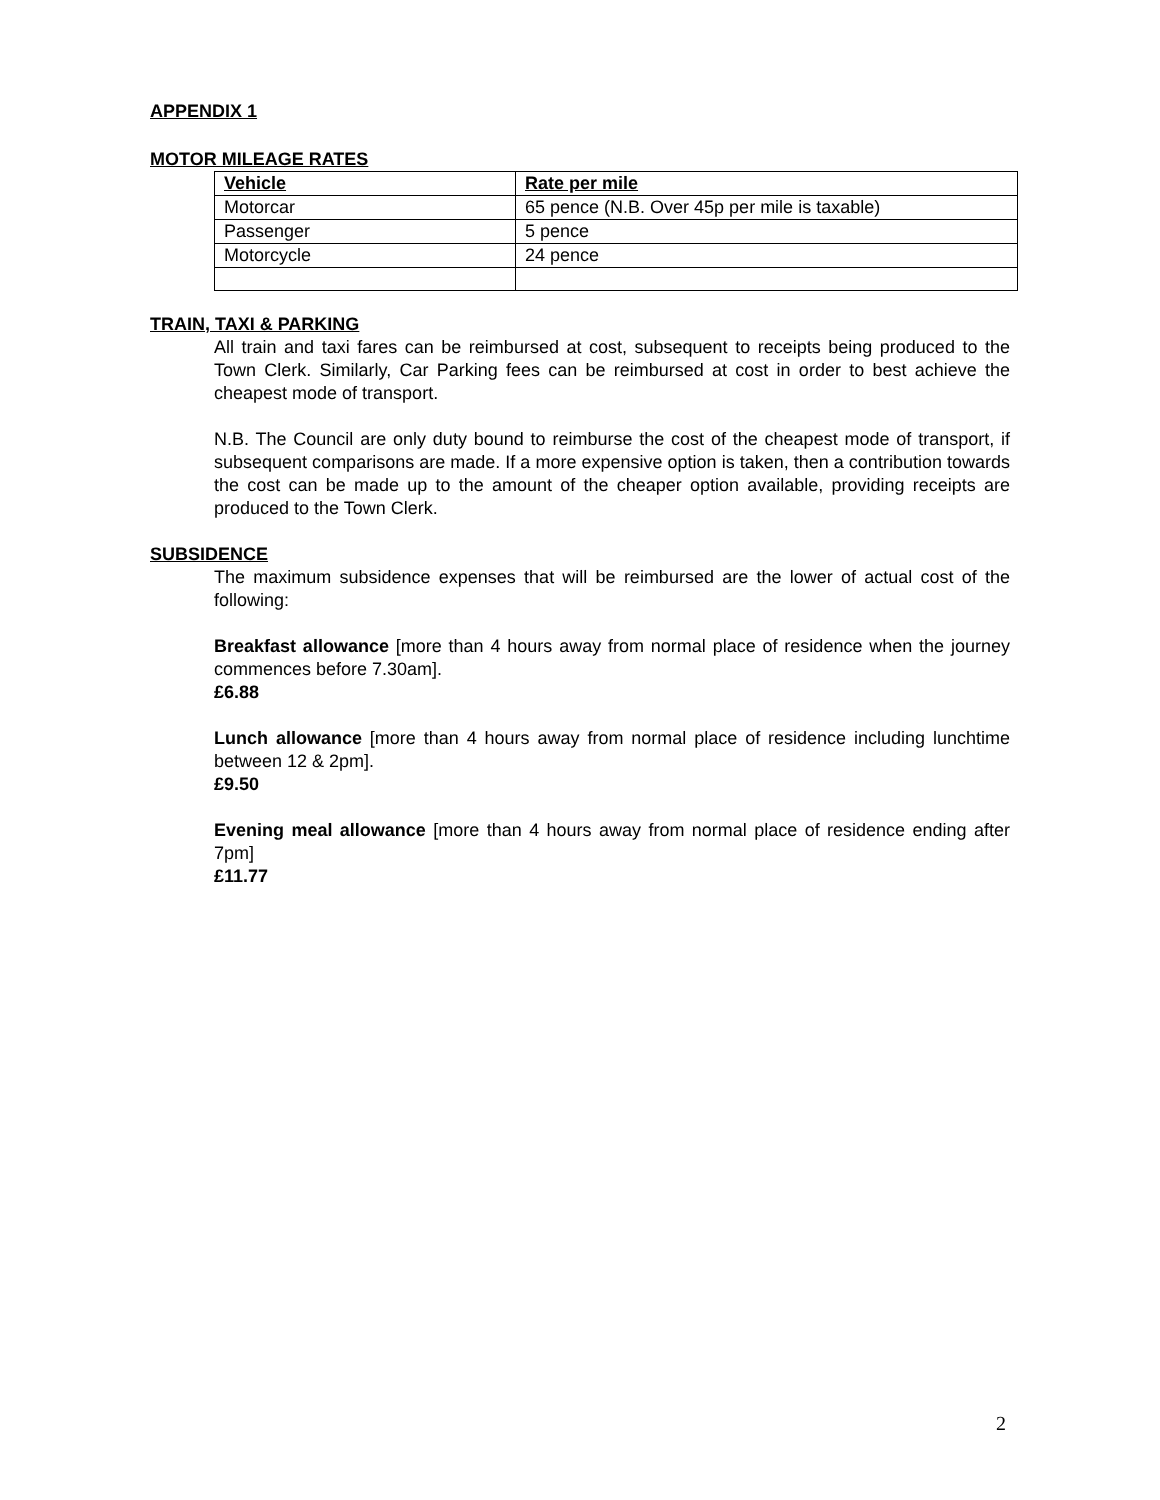APPENDIX 1
MOTOR MILEAGE RATES
| Vehicle | Rate per mile |
| --- | --- |
| Motorcar | 65 pence (N.B. Over 45p per mile is taxable) |
| Passenger | 5 pence |
| Motorcycle | 24 pence |
TRAIN, TAXI & PARKING
All train and taxi fares can be reimbursed at cost, subsequent to receipts being produced to the Town Clerk. Similarly, Car Parking fees can be reimbursed at cost in order to best achieve the cheapest mode of transport.
N.B. The Council are only duty bound to reimburse the cost of the cheapest mode of transport, if subsequent comparisons are made. If a more expensive option is taken, then a contribution towards the cost can be made up to the amount of the cheaper option available, providing receipts are produced to the Town Clerk.
SUBSIDENCE
The maximum subsidence expenses that will be reimbursed are the lower of actual cost of the following:
Breakfast allowance [more than 4 hours away from normal place of residence when the journey commences before 7.30am].
£6.88
Lunch allowance [more than 4 hours away from normal place of residence including lunchtime between 12 & 2pm].
£9.50
Evening meal allowance [more than 4 hours away from normal place of residence ending after 7pm]
£11.77
2